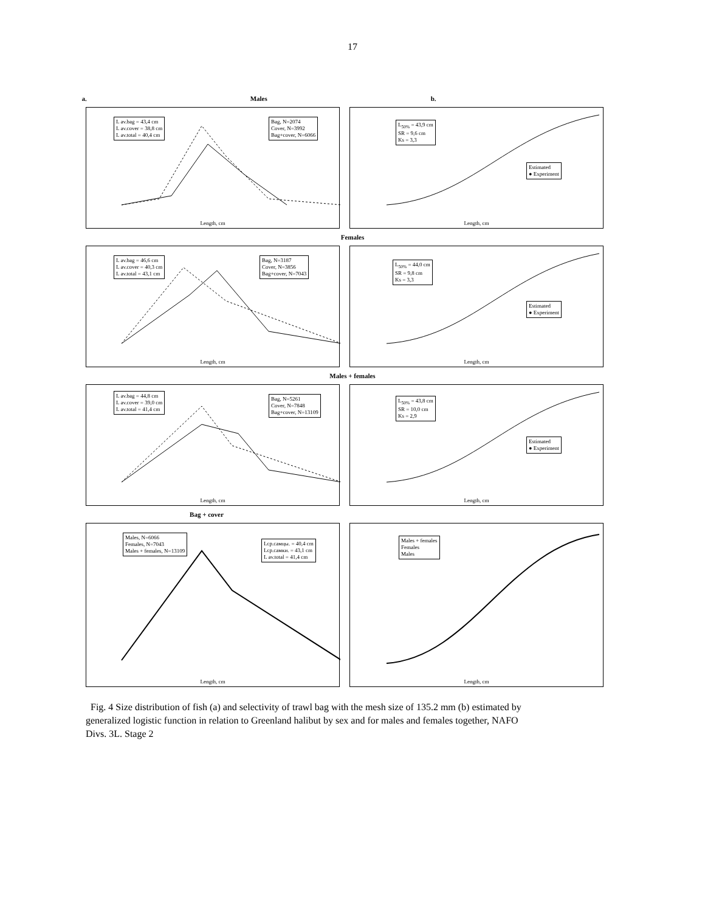17
a. Males b.
L av.bag = 43,4 cm
L av.cover = 38,8 cm
L av.total = 40,4 cm
Bag, N=2074
Cover, N=3992
Bag+cover, N=6066
Length, cm
L<sub>50%</sub> = 43,9 cm
SR = 9,6 cm
Ks = 3,3
Estimated
● Experiment
Length, cm
Females
L av.bag = 46,6 cm
L av.cover = 40,3 cm
L av.total = 43,1 cm
Bag, N=3187
Cover, N=3856
Bag+cover, N=7043
Length, cm
L<sub>50%</sub> = 44,0 cm
SR = 9,8 cm
Ks = 3,3
Estimated
● Experiment
Length, cm
Males + females
L av.bag = 44,8 cm
L av.cover = 39,0 cm
L av.total = 41,4 cm
Bag, N=5261
Cover, N=7848
Bag+cover, N=13109
Length, cm
L<sub>50%</sub> = 43,8 cm
SR = 10,0 cm
Ks = 2,9
Estimated
● Experiment
Length, cm
Bag + cover
Males, N=6066
Females, N=7043
Males + females, N=13109
Lср.самцы. = 40,4 cm
Lср.самки. = 43,1 cm
L av.total = 41,4 cm
Length, cm
Males + females
Females
Males
Length, cm
Fig. 4 Size distribution of fish (a) and selectivity of trawl bag with the mesh size of 135.2 mm (b) estimated by generalized logistic function in relation to Greenland halibut by sex and for males and females together, NAFO Divs. 3L. Stage 2